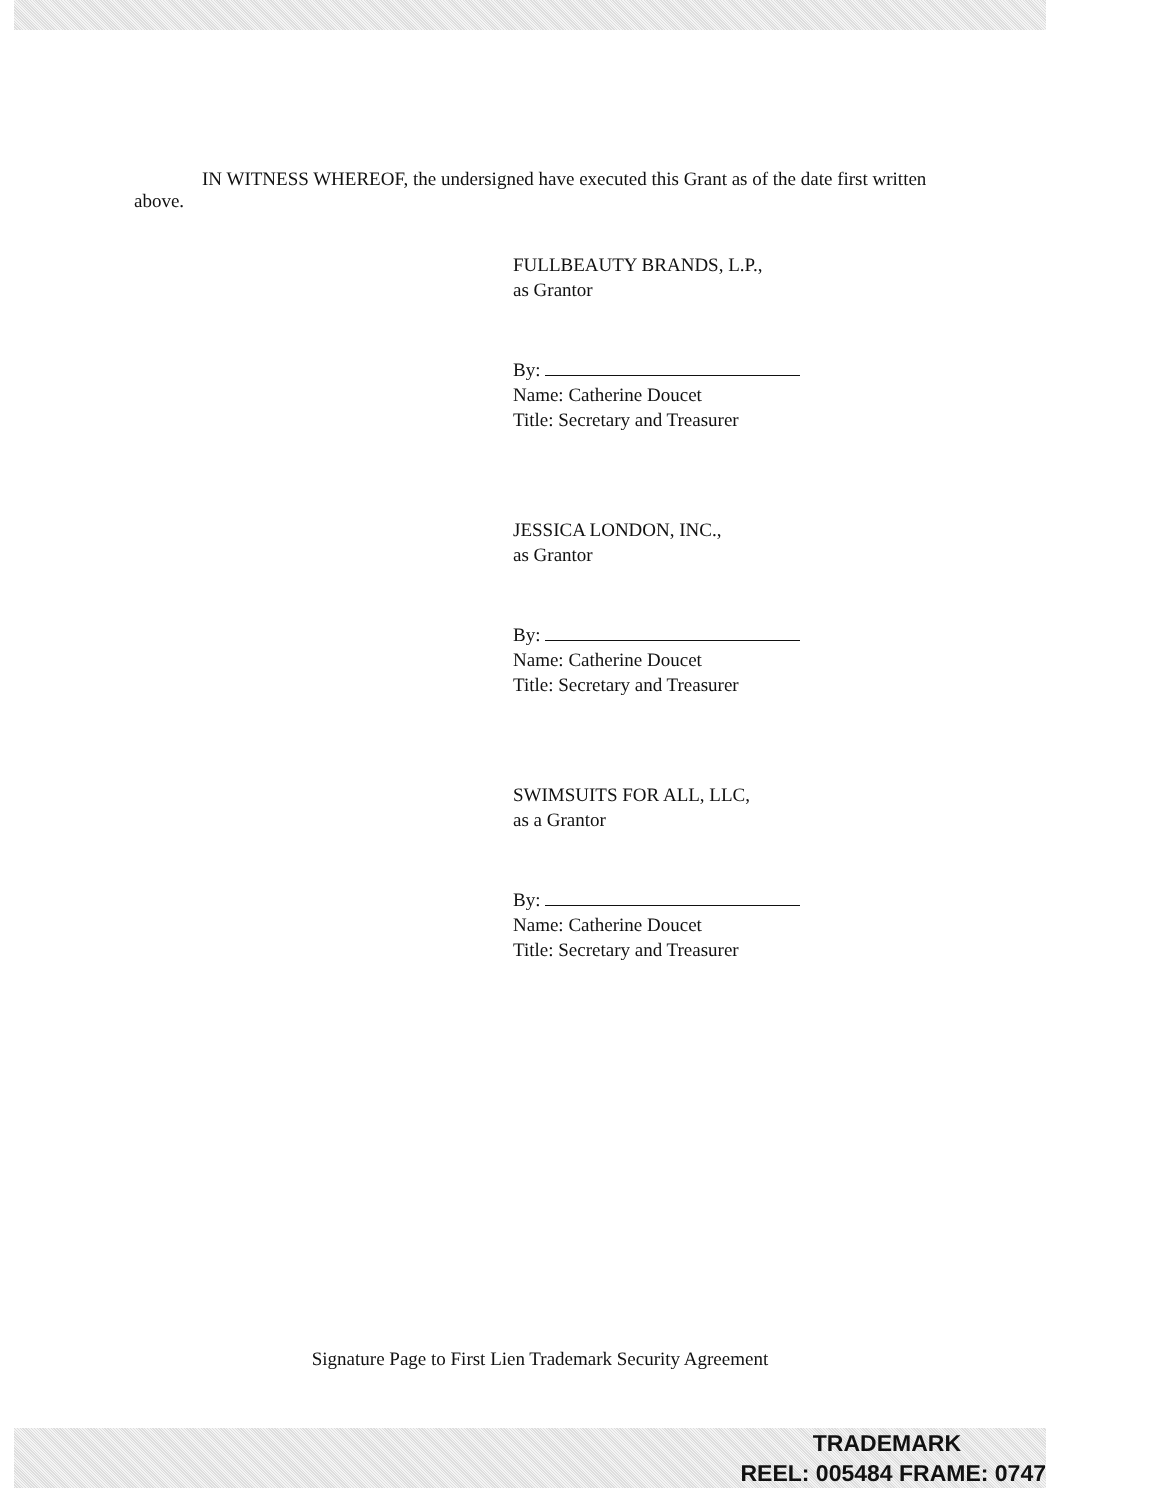IN WITNESS WHEREOF, the undersigned have executed this Grant as of the date first written above.
FULLBEAUTY BRANDS, L.P.,
as Grantor
By:
Name: Catherine Doucet
Title: Secretary and Treasurer
JESSICA LONDON, INC.,
as Grantor
By:
Name: Catherine Doucet
Title: Secretary and Treasurer
SWIMSUITS FOR ALL, LLC,
as a Grantor
By:
Name: Catherine Doucet
Title: Secretary and Treasurer
Signature Page to First Lien Trademark Security Agreement
TRADEMARK
REEL: 005484 FRAME: 0747